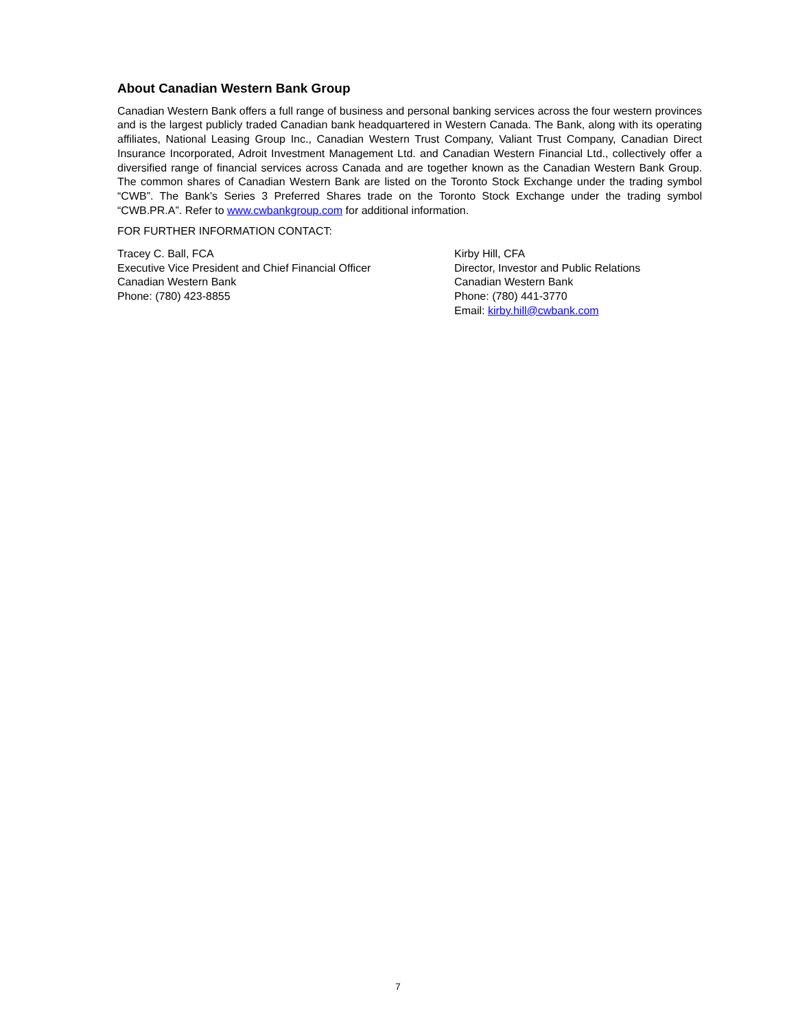About Canadian Western Bank Group
Canadian Western Bank offers a full range of business and personal banking services across the four western provinces and is the largest publicly traded Canadian bank headquartered in Western Canada. The Bank, along with its operating affiliates, National Leasing Group Inc., Canadian Western Trust Company, Valiant Trust Company, Canadian Direct Insurance Incorporated, Adroit Investment Management Ltd. and Canadian Western Financial Ltd., collectively offer a diversified range of financial services across Canada and are together known as the Canadian Western Bank Group. The common shares of Canadian Western Bank are listed on the Toronto Stock Exchange under the trading symbol “CWB”. The Bank’s Series 3 Preferred Shares trade on the Toronto Stock Exchange under the trading symbol “CWB.PR.A”. Refer to www.cwbankgroup.com for additional information.
FOR FURTHER INFORMATION CONTACT:
Tracey C. Ball, FCA
Executive Vice President and Chief Financial Officer
Canadian Western Bank
Phone: (780) 423-8855
Kirby Hill, CFA
Director, Investor and Public Relations
Canadian Western Bank
Phone: (780) 441-3770
Email: kirby.hill@cwbank.com
7